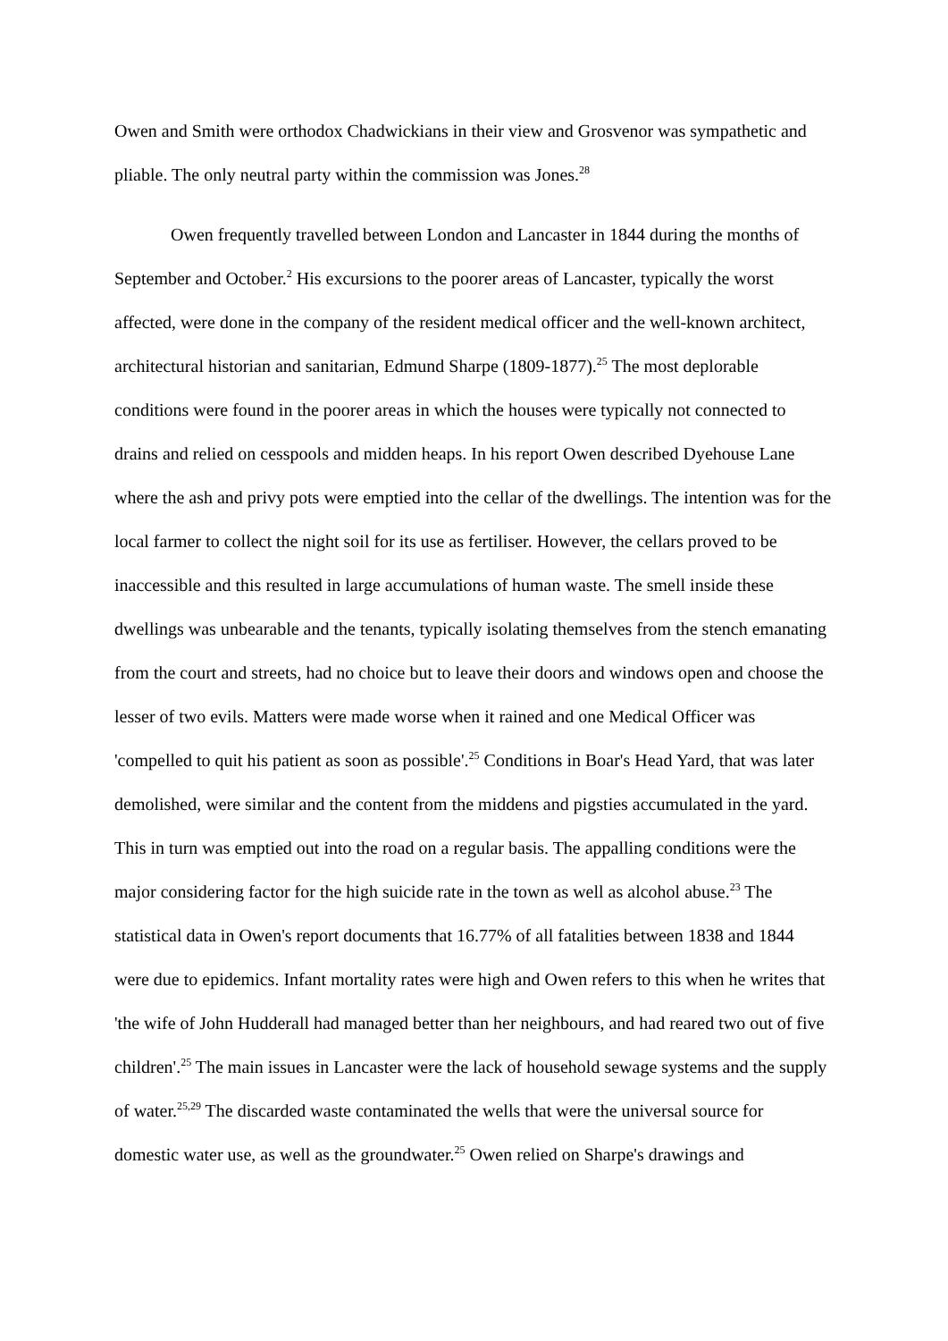Owen and Smith were orthodox Chadwickians in their view and Grosvenor was sympathetic and pliable. The only neutral party within the commission was Jones.<sup>28</sup>
Owen frequently travelled between London and Lancaster in 1844 during the months of September and October.<sup>2</sup> His excursions to the poorer areas of Lancaster, typically the worst affected, were done in the company of the resident medical officer and the well-known architect, architectural historian and sanitarian, Edmund Sharpe (1809-1877).<sup>25</sup> The most deplorable conditions were found in the poorer areas in which the houses were typically not connected to drains and relied on cesspools and midden heaps. In his report Owen described Dyehouse Lane where the ash and privy pots were emptied into the cellar of the dwellings. The intention was for the local farmer to collect the night soil for its use as fertiliser. However, the cellars proved to be inaccessible and this resulted in large accumulations of human waste. The smell inside these dwellings was unbearable and the tenants, typically isolating themselves from the stench emanating from the court and streets, had no choice but to leave their doors and windows open and choose the lesser of two evils. Matters were made worse when it rained and one Medical Officer was 'compelled to quit his patient as soon as possible'.<sup>25</sup> Conditions in Boar's Head Yard, that was later demolished, were similar and the content from the middens and pigsties accumulated in the yard. This in turn was emptied out into the road on a regular basis. The appalling conditions were the major considering factor for the high suicide rate in the town as well as alcohol abuse.<sup>23</sup> The statistical data in Owen's report documents that 16.77% of all fatalities between 1838 and 1844 were due to epidemics. Infant mortality rates were high and Owen refers to this when he writes that 'the wife of John Hudderall had managed better than her neighbours, and had reared two out of five children'.<sup>25</sup> The main issues in Lancaster were the lack of household sewage systems and the supply of water.<sup>25,29</sup> The discarded waste contaminated the wells that were the universal source for domestic water use, as well as the groundwater.<sup>25</sup> Owen relied on Sharpe's drawings and